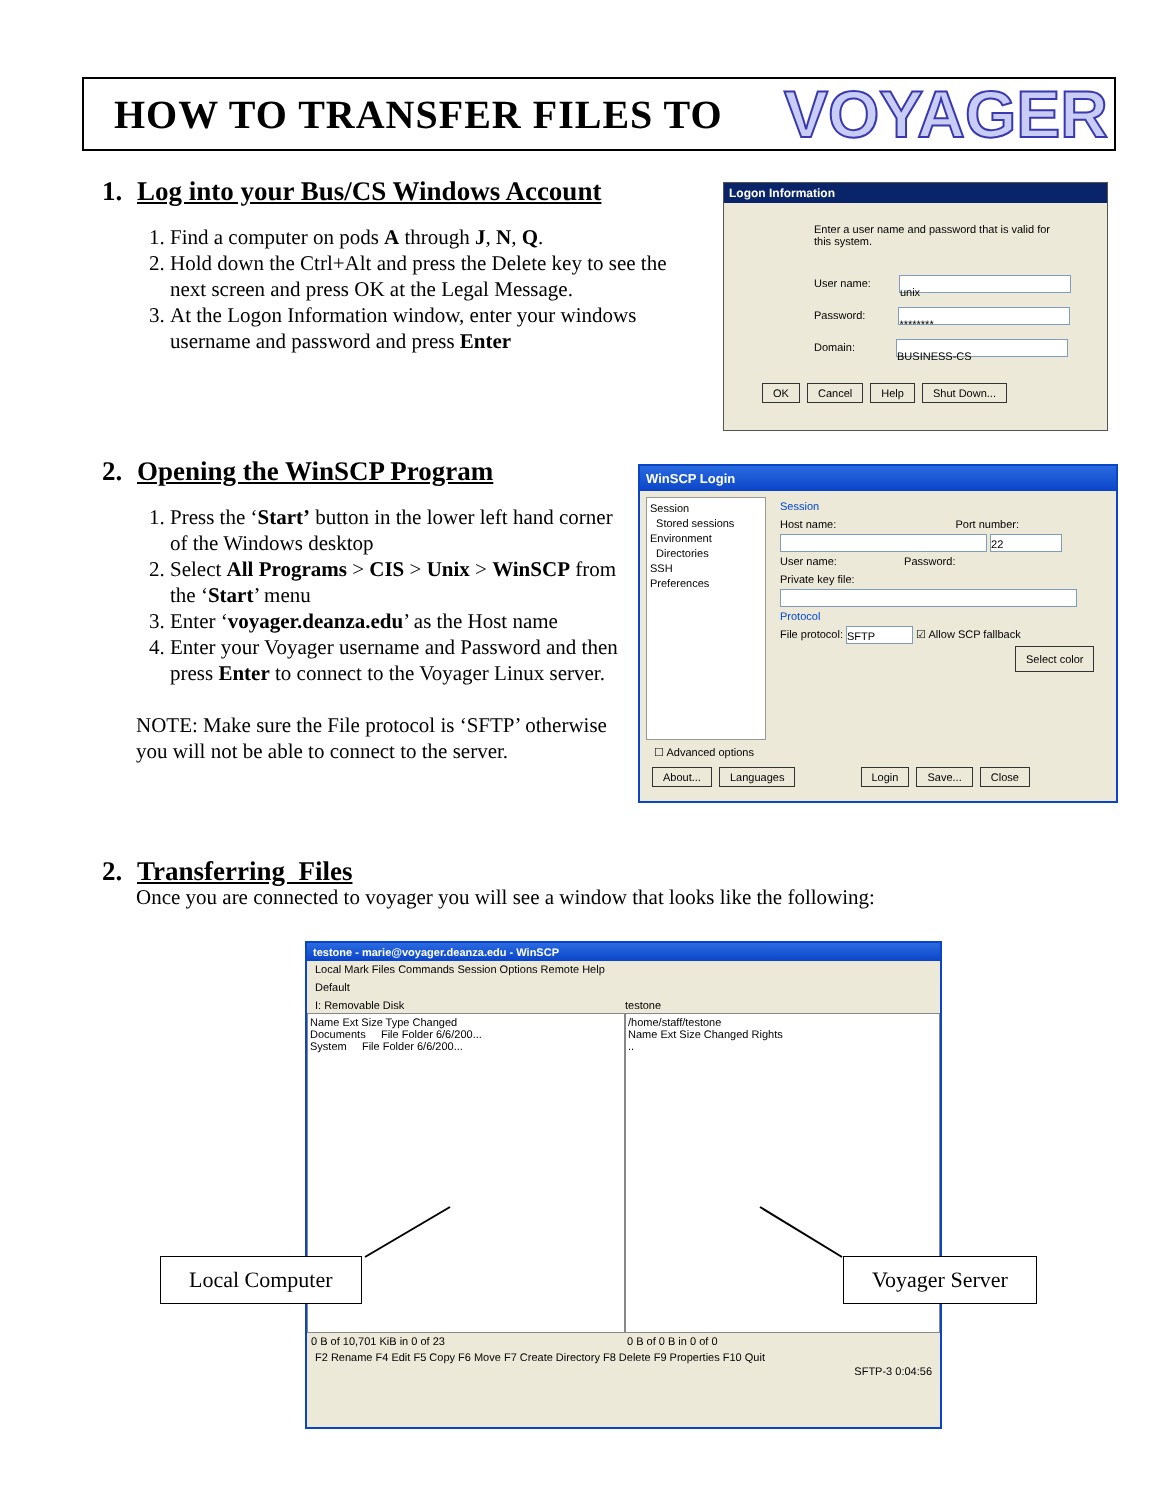HOW TO TRANSFER FILES TO
VOYAGER
1. Log into your Bus/CS Windows Account
1. Find a computer on pods A through J, N, Q.
2. Hold down the Ctrl+Alt and press the Delete key to see the next screen and press OK at the Legal Message.
3. At the Logon Information window, enter your windows username and password and press Enter
Logon Information
Enter a user name and password that is valid for this system.
User name: unix
Password: ********
Domain: BUSINESS-CS
OK Cancel Help Shut Down...
2. Opening the WinSCP Program
1. Press the ‘Start’ button in the lower left hand corner of the Windows desktop
2. Select All Programs > CIS > Unix > WinSCP from the ‘Start’ menu
3. Enter ‘voyager.deanza.edu’ as the Host name
4. Enter your Voyager username and Password and then press Enter to connect to the Voyager Linux server.
NOTE: Make sure the File protocol is ‘SFTP’ otherwise you will not be able to connect to the server.
WinSCP Login
Session
Stored sessions
Environment
Directories
SSH
Preferences
Session
Host name: Port number:
22
User name: Password:
Private key file:
Protocol
File protocol: SFTP ☑ Allow SCP fallback
Select color
☐ Advanced options
About... Languages Login Save... Close
2. Transferring Files
Once you are connected to voyager you will see a window that looks like the following:
testone - marie@voyager.deanza.edu - WinSCP
Local Mark Files Commands Session Options Remote Help
Default
I: Removable Disk testone
Name Ext Size Type Changed
Documents File Folder 6/6/200...
System File Folder 6/6/200...
/home/staff/testone
Name Ext Size Changed Rights
..
0 B of 10,701 KiB in 0 of 23 0 B of 0 B in 0 of 0
F2 Rename F4 Edit F5 Copy F6 Move F7 Create Directory F8 Delete F9 Properties F10 Quit
SFTP-3 0:04:56
Local Computer Voyager Server